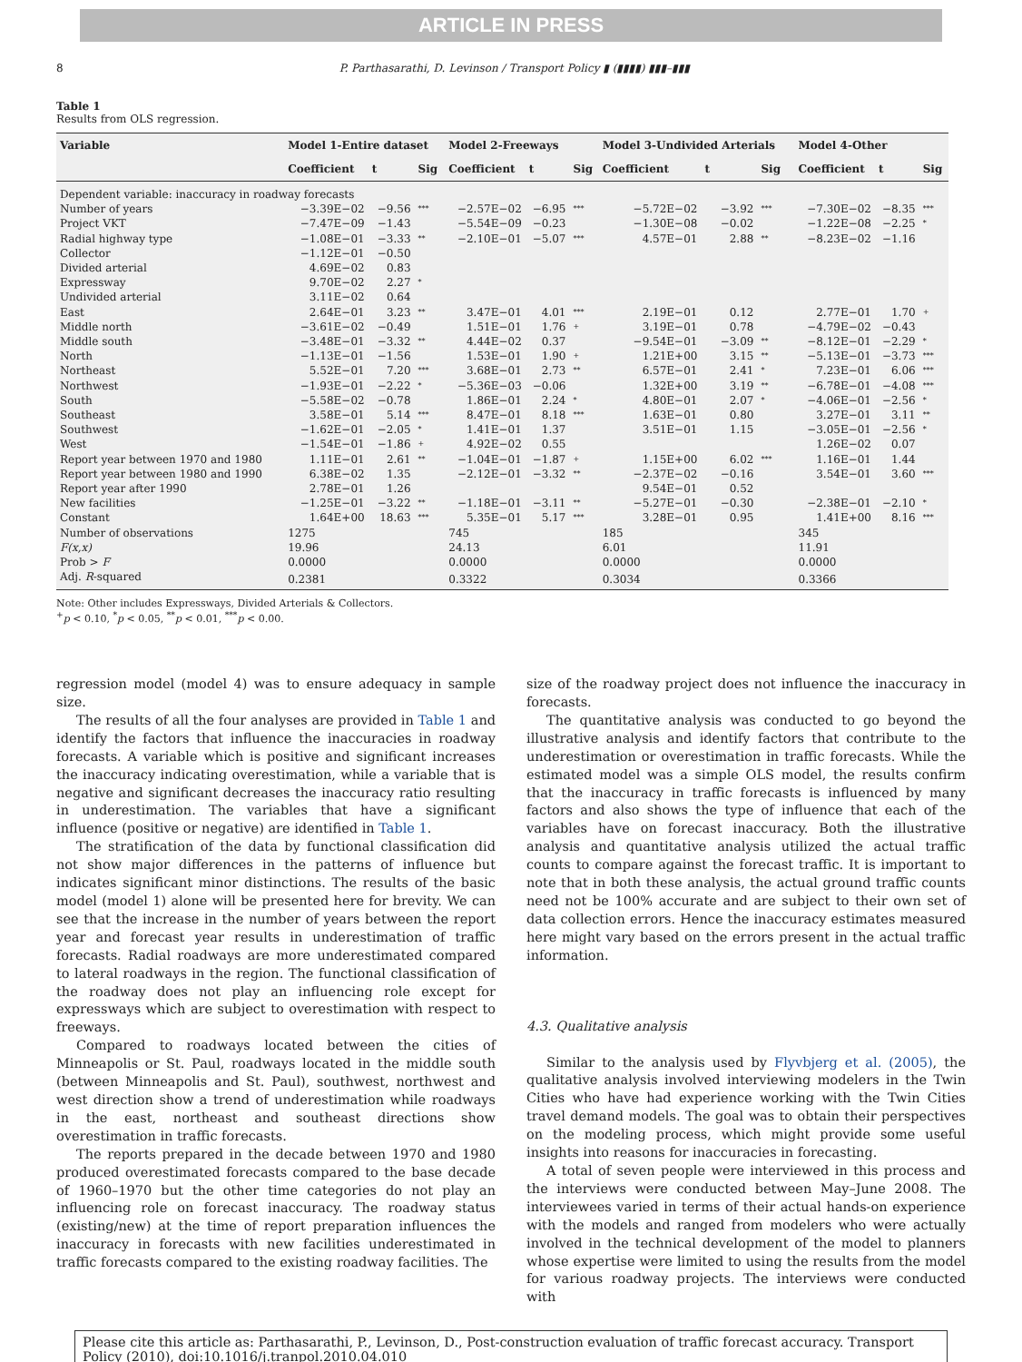ARTICLE IN PRESS
8 P. Parthasarathi, D. Levinson / Transport Policy ▮ (▮▮▮▮) ▮▮▮–▮▮▮
Table 1
Results from OLS regression.
| Variable | Model 1-Entire dataset | | | Model 2-Freeways | | | Model 3-Undivided Arterials | | | Model 4-Other | | |
| --- | --- | --- | --- | --- | --- | --- | --- | --- | --- | --- | --- | --- |
| | Coefficient | t | Sig | Coefficient | t | Sig | Coefficient | t | Sig | Coefficient | t | Sig |
| Dependent variable: inaccuracy in roadway forecasts | | | | | | | | | | | | |
| Number of years | −3.39E−02 | −9.56 | *** | −2.57E−02 | −6.95 | *** | −5.72E−02 | −3.92 | *** | −7.30E−02 | −8.35 | *** |
| Project VKT | −7.47E−09 | −1.43 | | −5.54E−09 | −0.23 | | −1.30E−08 | −0.02 | | −1.22E−08 | −2.25 | * |
| Radial highway type | −1.08E−01 | −3.33 | ** | −2.10E−01 | −5.07 | *** | 4.57E−01 | 2.88 | ** | −8.23E−02 | −1.16 | |
| Collector | −1.12E−01 | −0.50 | | | | | | | | | | |
| Divided arterial | 4.69E−02 | 0.83 | | | | | | | | | | |
| Expressway | 9.70E−02 | 2.27 | * | | | | | | | | | |
| Undivided arterial | 3.11E−02 | 0.64 | | | | | | | | | | |
| East | 2.64E−01 | 3.23 | ** | 3.47E−01 | 4.01 | *** | 2.19E−01 | 0.12 | | 2.77E−01 | 1.70 | + |
| Middle north | −3.61E−02 | −0.49 | | 1.51E−01 | 1.76 | + | 3.19E−01 | 0.78 | | −4.79E−02 | −0.43 | |
| Middle south | −3.48E−01 | −3.32 | ** | 4.44E−02 | 0.37 | | −9.54E−01 | −3.09 | ** | −8.12E−01 | −2.29 | * |
| North | −1.13E−01 | −1.56 | | 1.53E−01 | 1.90 | + | 1.21E+00 | 3.15 | ** | −5.13E−01 | −3.73 | *** |
| Northeast | 5.52E−01 | 7.20 | *** | 3.68E−01 | 2.73 | ** | 6.57E−01 | 2.41 | * | 7.23E−01 | 6.06 | *** |
| Northwest | −1.93E−01 | −2.22 | * | −5.36E−03 | −0.06 | | 1.32E+00 | 3.19 | ** | −6.78E−01 | −4.08 | *** |
| South | −5.58E−02 | −0.78 | | 1.86E−01 | 2.24 | * | 4.80E−01 | 2.07 | * | −4.06E−01 | −2.56 | * |
| Southeast | 3.58E−01 | 5.14 | *** | 8.47E−01 | 8.18 | *** | 1.63E−01 | 0.80 | | 3.27E−01 | 3.11 | ** |
| Southwest | −1.62E−01 | −2.05 | * | 1.41E−01 | 1.37 | | 3.51E−01 | 1.15 | | −3.05E−01 | −2.56 | * |
| West | −1.54E−01 | −1.86 | + | 4.92E−02 | 0.55 | | | | | 1.26E−02 | 0.07 | |
| Report year between 1970 and 1980 | 1.11E−01 | 2.61 | ** | −1.04E−01 | −1.87 | + | 1.15E+00 | 6.02 | *** | 1.16E−01 | 1.44 | |
| Report year between 1980 and 1990 | 6.38E−02 | 1.35 | | −2.12E−01 | −3.32 | ** | −2.37E−02 | −0.16 | | 3.54E−01 | 3.60 | *** |
| Report year after 1990 | 2.78E−01 | 1.26 | | | | | 9.54E−01 | 0.52 | | | | |
| New facilities | −1.25E−01 | −3.22 | ** | −1.18E−01 | −3.11 | ** | −5.27E−01 | −0.30 | | −2.38E−01 | −2.10 | * |
| Constant | 1.64E+00 | 18.63 | *** | 5.35E−01 | 5.17 | *** | 3.28E−01 | 0.95 | | 1.41E+00 | 8.16 | *** |
| Number of observations | 1275 | | | 745 | | | 185 | | | 345 | | |
| F(x,x) | 19.96 | | | 24.13 | | | 6.01 | | | 11.91 | | |
| Prob > F | 0.0000 | | | 0.0000 | | | 0.0000 | | | 0.0000 | | |
| Adj. R -squared | 0.2381 | | | 0.3322 | | | 0.3034 | | | 0.3366 | | |
Note: Other includes Expressways, Divided Arterials & Collectors.
<sup>+</sup>p < 0.10, <sup>*</sup>p < 0.05, <sup>**</sup>p < 0.01, <sup>***</sup>p < 0.00.
regression model (model 4) was to ensure adequacy in sample size.
The results of all the four analyses are provided in Table 1 and identify the factors that influence the inaccuracies in roadway forecasts. A variable which is positive and significant increases the inaccuracy indicating overestimation, while a variable that is negative and significant decreases the inaccuracy ratio resulting in underestimation. The variables that have a significant influence (positive or negative) are identified in Table 1.
The stratification of the data by functional classification did not show major differences in the patterns of influence but indicates significant minor distinctions. The results of the basic model (model 1) alone will be presented here for brevity. We can see that the increase in the number of years between the report year and forecast year results in underestimation of traffic forecasts. Radial roadways are more underestimated compared to lateral roadways in the region. The functional classification of the roadway does not play an influencing role except for expressways which are subject to overestimation with respect to freeways.
Compared to roadways located between the cities of Minneapolis or St. Paul, roadways located in the middle south (between Minneapolis and St. Paul), southwest, northwest and west direction show a trend of underestimation while roadways in the east, northeast and southeast directions show overestimation in traffic forecasts.
The reports prepared in the decade between 1970 and 1980 produced overestimated forecasts compared to the base decade of 1960–1970 but the other time categories do not play an influencing role on forecast inaccuracy. The roadway status (existing/new) at the time of report preparation influences the inaccuracy in forecasts with new facilities underestimated in traffic forecasts compared to the existing roadway facilities. The
size of the roadway project does not influence the inaccuracy in forecasts.
The quantitative analysis was conducted to go beyond the illustrative analysis and identify factors that contribute to the underestimation or overestimation in traffic forecasts. While the estimated model was a simple OLS model, the results confirm that the inaccuracy in traffic forecasts is influenced by many factors and also shows the type of influence that each of the variables have on forecast inaccuracy. Both the illustrative analysis and quantitative analysis utilized the actual traffic counts to compare against the forecast traffic. It is important to note that in both these analysis, the actual ground traffic counts need not be 100% accurate and are subject to their own set of data collection errors. Hence the inaccuracy estimates measured here might vary based on the errors present in the actual traffic information.
4.3. Qualitative analysis
Similar to the analysis used by Flyvbjerg et al. (2005), the qualitative analysis involved interviewing modelers in the Twin Cities who have had experience working with the Twin Cities travel demand models. The goal was to obtain their perspectives on the modeling process, which might provide some useful insights into reasons for inaccuracies in forecasting.
A total of seven people were interviewed in this process and the interviews were conducted between May–June 2008. The interviewees varied in terms of their actual hands-on experience with the models and ranged from modelers who were actually involved in the technical development of the model to planners whose expertise were limited to using the results from the model for various roadway projects. The interviews were conducted with
Please cite this article as: Parthasarathi, P., Levinson, D., Post-construction evaluation of traffic forecast accuracy. Transport Policy (2010), doi:10.1016/j.tranpol.2010.04.010